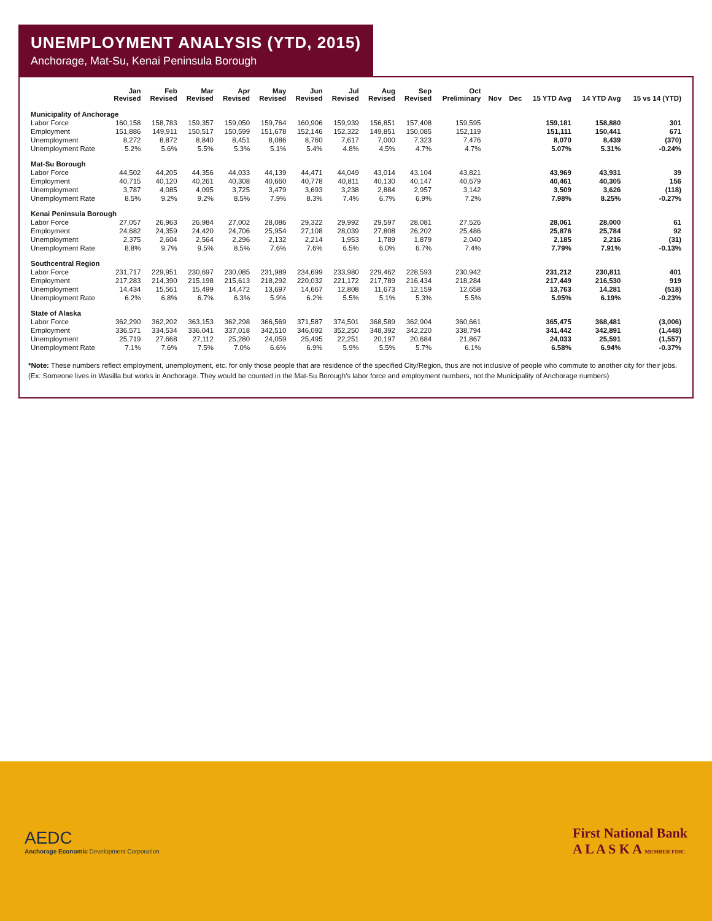UNEMPLOYMENT ANALYSIS (YTD, 2015)
Anchorage, Mat-Su, Kenai Peninsula Borough
| | Jan Revised | Feb Revised | Mar Revised | Apr Revised | May Revised | Jun Revised | Jul Revised | Aug Revised | Sep Revised | Oct Preliminary | Nov | Dec | 15 YTD Avg | 14 YTD Avg | 15 vs 14 (YTD) |
| --- | --- | --- | --- | --- | --- | --- | --- | --- | --- | --- | --- | --- | --- | --- | --- |
| Municipality of Anchorage | | | | | | | | | | | | | | | |
| Labor Force | 160,158 | 158,783 | 159,357 | 159,050 | 159,764 | 160,906 | 159,939 | 156,851 | 157,408 | 159,595 | | | 159,181 | 158,880 | 301 |
| Employment | 151,886 | 149,911 | 150,517 | 150,599 | 151,678 | 152,146 | 152,322 | 149,851 | 150,085 | 152,119 | | | 151,111 | 150,441 | 671 |
| Unemployment | 8,272 | 8,872 | 8,840 | 8,451 | 8,086 | 8,760 | 7,617 | 7,000 | 7,323 | 7,476 | | | 8,070 | 8,439 | (370) |
| Unemployment Rate | 5.2% | 5.6% | 5.5% | 5.3% | 5.1% | 5.4% | 4.8% | 4.5% | 4.7% | 4.7% | | | 5.07% | 5.31% | -0.24% |
| Mat-Su Borough | | | | | | | | | | | | | | | |
| Labor Force | 44,502 | 44,205 | 44,356 | 44,033 | 44,139 | 44,471 | 44,049 | 43,014 | 43,104 | 43,821 | | | 43,969 | 43,931 | 39 |
| Employment | 40,715 | 40,120 | 40,261 | 40,308 | 40,660 | 40,778 | 40,811 | 40,130 | 40,147 | 40,679 | | | 40,461 | 40,305 | 156 |
| Unemployment | 3,787 | 4,085 | 4,095 | 3,725 | 3,479 | 3,693 | 3,238 | 2,884 | 2,957 | 3,142 | | | 3,509 | 3,626 | (118) |
| Unemployment Rate | 8.5% | 9.2% | 9.2% | 8.5% | 7.9% | 8.3% | 7.4% | 6.7% | 6.9% | 7.2% | | | 7.98% | 8.25% | -0.27% |
| Kenai Peninsula Borough | | | | | | | | | | | | | | | |
| Labor Force | 27,057 | 26,963 | 26,984 | 27,002 | 28,086 | 29,322 | 29,992 | 29,597 | 28,081 | 27,526 | | | 28,061 | 28,000 | 61 |
| Employment | 24,682 | 24,359 | 24,420 | 24,706 | 25,954 | 27,108 | 28,039 | 27,808 | 26,202 | 25,486 | | | 25,876 | 25,784 | 92 |
| Unemployment | 2,375 | 2,604 | 2,564 | 2,296 | 2,132 | 2,214 | 1,953 | 1,789 | 1,879 | 2,040 | | | 2,185 | 2,216 | (31) |
| Unemployment Rate | 8.8% | 9.7% | 9.5% | 8.5% | 7.6% | 7.6% | 6.5% | 6.0% | 6.7% | 7.4% | | | 7.79% | 7.91% | -0.13% |
| Southcentral Region | | | | | | | | | | | | | | | |
| Labor Force | 231,717 | 229,951 | 230,697 | 230,085 | 231,989 | 234,699 | 233,980 | 229,462 | 228,593 | 230,942 | | | 231,212 | 230,811 | 401 |
| Employment | 217,283 | 214,390 | 215,198 | 215,613 | 218,292 | 220,032 | 221,172 | 217,789 | 216,434 | 218,284 | | | 217,449 | 216,530 | 919 |
| Unemployment | 14,434 | 15,561 | 15,499 | 14,472 | 13,697 | 14,667 | 12,808 | 11,673 | 12,159 | 12,658 | | | 13,763 | 14,281 | (518) |
| Unemployment Rate | 6.2% | 6.8% | 6.7% | 6.3% | 5.9% | 6.2% | 5.5% | 5.1% | 5.3% | 5.5% | | | 5.95% | 6.19% | -0.23% |
| State of Alaska | | | | | | | | | | | | | | | |
| Labor Force | 362,290 | 362,202 | 363,153 | 362,298 | 366,569 | 371,587 | 374,501 | 368,589 | 362,904 | 360,661 | | | 365,475 | 368,481 | (3,006) |
| Employment | 336,571 | 334,534 | 336,041 | 337,018 | 342,510 | 346,092 | 352,250 | 348,392 | 342,220 | 338,794 | | | 341,442 | 342,891 | (1,448) |
| Unemployment | 25,719 | 27,668 | 27,112 | 25,280 | 24,059 | 25,495 | 22,251 | 20,197 | 20,684 | 21,867 | | | 24,033 | 25,591 | (1,557) |
| Unemployment Rate | 7.1% | 7.6% | 7.5% | 7.0% | 6.6% | 6.9% | 5.9% | 5.5% | 5.7% | 6.1% | | | 6.58% | 6.94% | -0.37% |
*Note: These numbers reflect employment, unemployment, etc. for only those people that are residence of the specified City/Region, thus are not inclusive of people who commute to another city for their jobs. (Ex: Someone lives in Wasilla but works in Anchorage. They would be counted in the Mat-Su Borough's labor force and employment numbers, not the Municipality of Anchorage numbers)
AEDC
Anchorage Economic Development Corporation
First National Bank
A L A S K A MEMBER FDIC